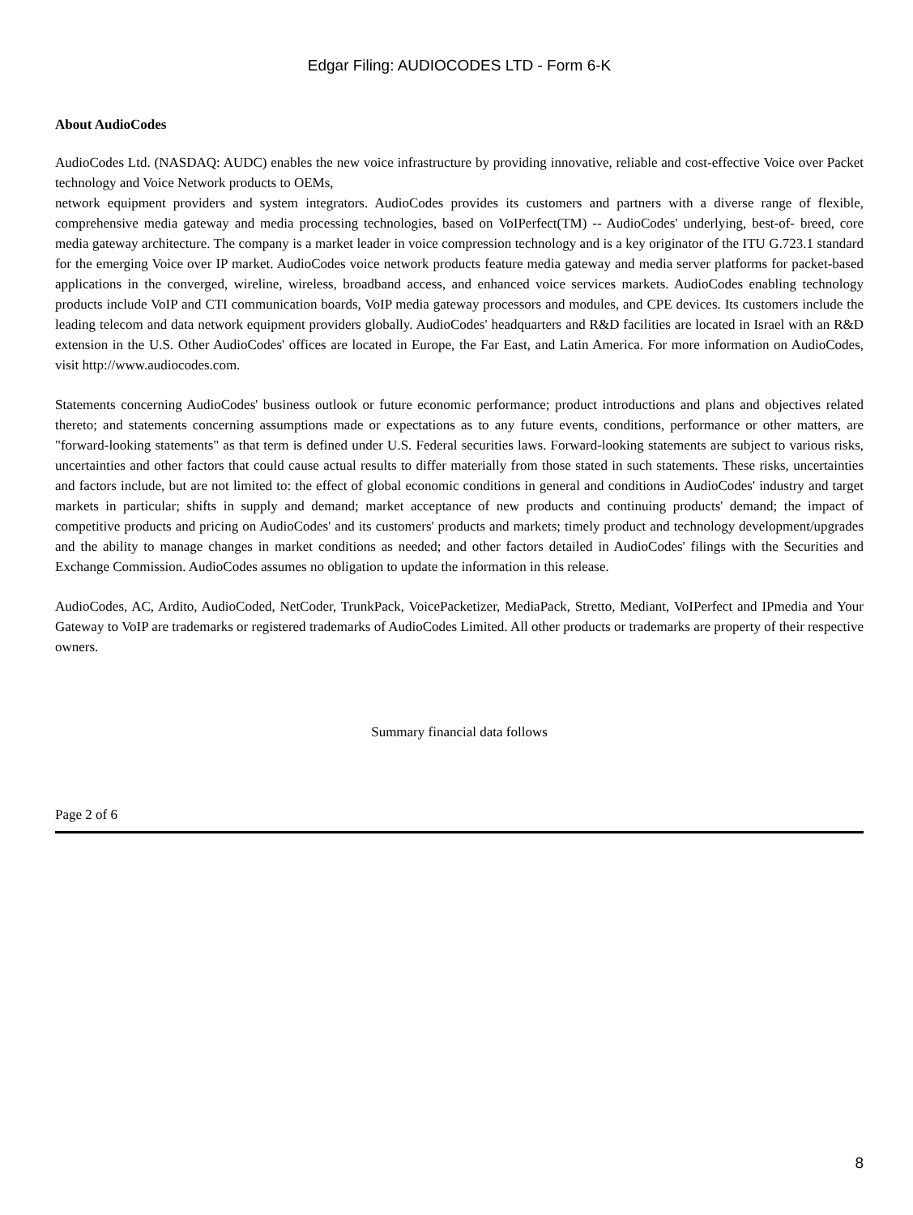Edgar Filing: AUDIOCODES LTD - Form 6-K
About AudioCodes
AudioCodes Ltd. (NASDAQ: AUDC) enables the new voice infrastructure by providing innovative, reliable and cost-effective Voice over Packet technology and Voice Network products to OEMs,
network equipment providers and system integrators. AudioCodes provides its customers and partners with a diverse range of flexible, comprehensive media gateway and media processing technologies, based on VoIPerfect(TM) -- AudioCodes' underlying, best-of- breed, core media gateway architecture. The company is a market leader in voice compression technology and is a key originator of the ITU G.723.1 standard for the emerging Voice over IP market. AudioCodes voice network products feature media gateway and media server platforms for packet-based applications in the converged, wireline, wireless, broadband access, and enhanced voice services markets. AudioCodes enabling technology products include VoIP and CTI communication boards, VoIP media gateway processors and modules, and CPE devices. Its customers include the leading telecom and data network equipment providers globally. AudioCodes' headquarters and R&D facilities are located in Israel with an R&D extension in the U.S. Other AudioCodes' offices are located in Europe, the Far East, and Latin America. For more information on AudioCodes, visit http://www.audiocodes.com.
Statements concerning AudioCodes' business outlook or future economic performance; product introductions and plans and objectives related thereto; and statements concerning assumptions made or expectations as to any future events, conditions, performance or other matters, are "forward-looking statements" as that term is defined under U.S. Federal securities laws. Forward-looking statements are subject to various risks, uncertainties and other factors that could cause actual results to differ materially from those stated in such statements. These risks, uncertainties and factors include, but are not limited to: the effect of global economic conditions in general and conditions in AudioCodes' industry and target markets in particular; shifts in supply and demand; market acceptance of new products and continuing products' demand; the impact of competitive products and pricing on AudioCodes' and its customers' products and markets; timely product and technology development/upgrades and the ability to manage changes in market conditions as needed; and other factors detailed in AudioCodes' filings with the Securities and Exchange Commission. AudioCodes assumes no obligation to update the information in this release.
AudioCodes, AC, Ardito, AudioCoded, NetCoder, TrunkPack, VoicePacketizer, MediaPack, Stretto, Mediant, VoIPerfect and IPmedia and Your Gateway to VoIP are trademarks or registered trademarks of AudioCodes Limited. All other products or trademarks are property of their respective owners.
Summary financial data follows
Page 2 of 6
8